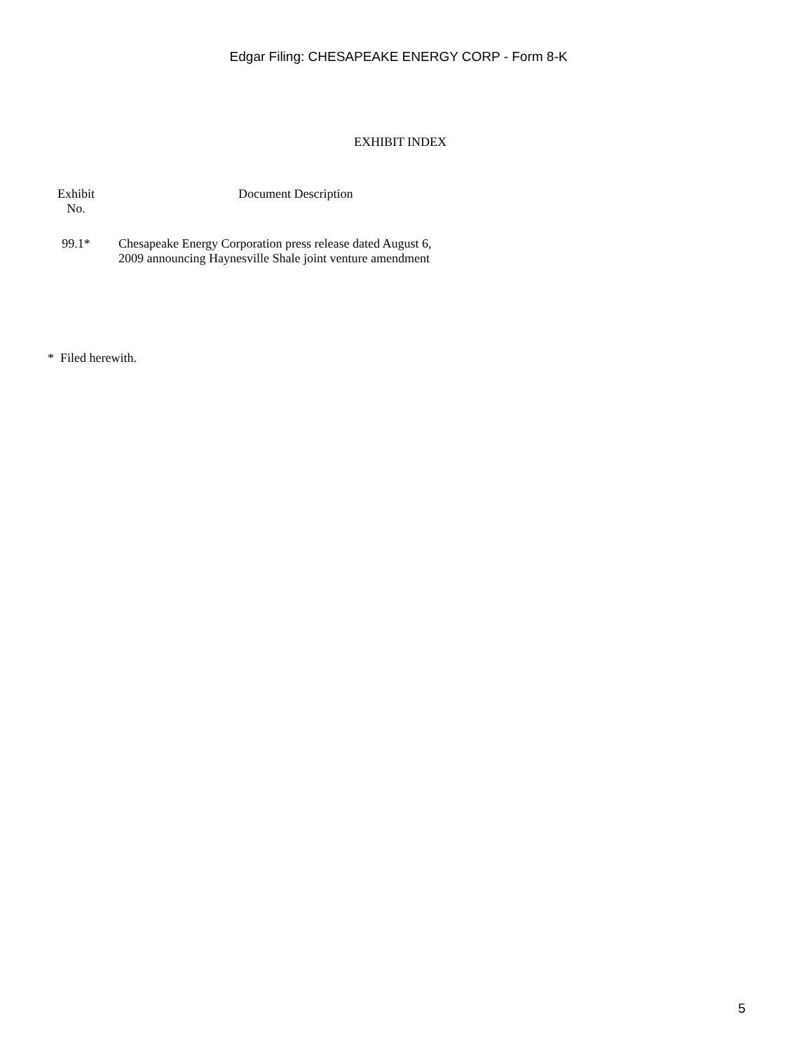Edgar Filing: CHESAPEAKE ENERGY CORP - Form 8-K
EXHIBIT INDEX
| Exhibit No. | Document Description |
| --- | --- |
| 99.1* | Chesapeake Energy Corporation press release dated August 6, 2009 announcing Haynesville Shale joint venture amendment |
* Filed herewith.
5